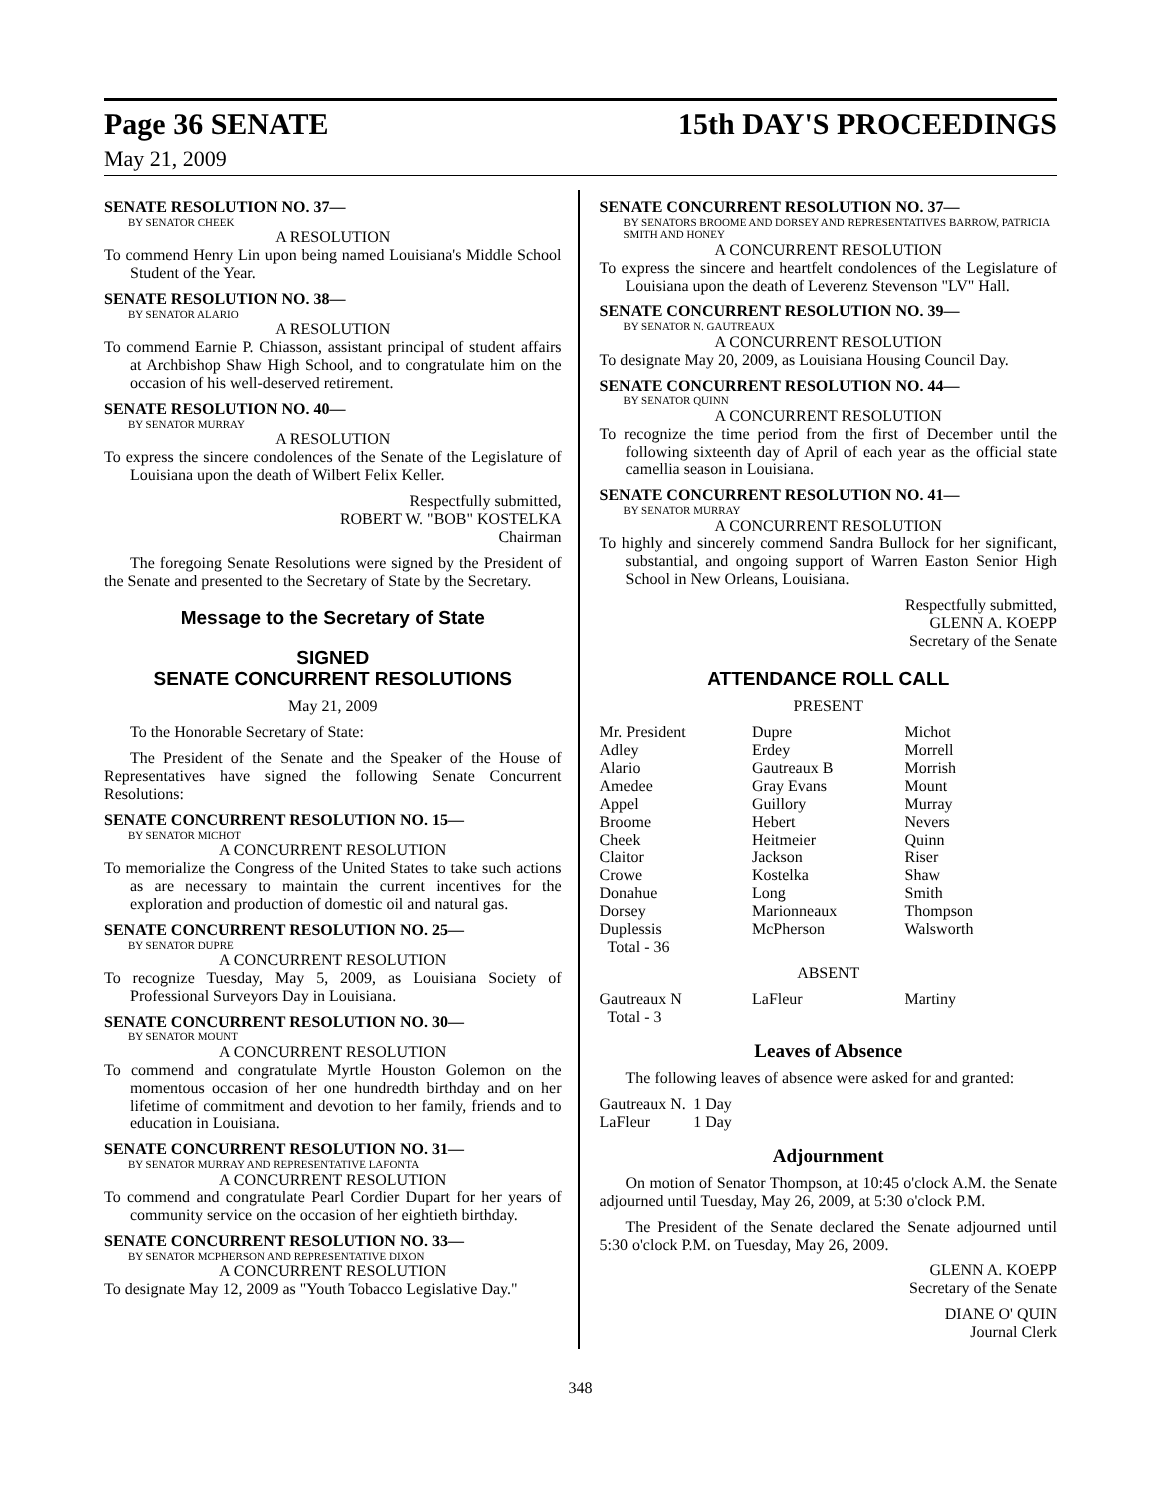Page 36 SENATE 15th DAY'S PROCEEDINGS
May 21, 2009
SENATE RESOLUTION NO. 37—
BY SENATOR CHEEK
A RESOLUTION
To commend Henry Lin upon being named Louisiana's Middle School Student of the Year.
SENATE RESOLUTION NO. 38—
BY SENATOR ALARIO
A RESOLUTION
To commend Earnie P. Chiasson, assistant principal of student affairs at Archbishop Shaw High School, and to congratulate him on the occasion of his well-deserved retirement.
SENATE RESOLUTION NO. 40—
BY SENATOR MURRAY
A RESOLUTION
To express the sincere condolences of the Senate of the Legislature of Louisiana upon the death of Wilbert Felix Keller.
Respectfully submitted,
ROBERT W. "BOB" KOSTELKA
Chairman
The foregoing Senate Resolutions were signed by the President of the Senate and presented to the Secretary of State by the Secretary.
Message to the Secretary of State
SIGNED
SENATE CONCURRENT RESOLUTIONS
May 21, 2009
To the Honorable Secretary of State:
The President of the Senate and the Speaker of the House of Representatives have signed the following Senate Concurrent Resolutions:
SENATE CONCURRENT RESOLUTION NO. 15—
BY SENATOR MICHOT
A CONCURRENT RESOLUTION
To memorialize the Congress of the United States to take such actions as are necessary to maintain the current incentives for the exploration and production of domestic oil and natural gas.
SENATE CONCURRENT RESOLUTION NO. 25—
BY SENATOR DUPRE
A CONCURRENT RESOLUTION
To recognize Tuesday, May 5, 2009, as Louisiana Society of Professional Surveyors Day in Louisiana.
SENATE CONCURRENT RESOLUTION NO. 30—
BY SENATOR MOUNT
A CONCURRENT RESOLUTION
To commend and congratulate Myrtle Houston Golemon on the momentous occasion of her one hundredth birthday and on her lifetime of commitment and devotion to her family, friends and to education in Louisiana.
SENATE CONCURRENT RESOLUTION NO. 31—
BY SENATOR MURRAY AND REPRESENTATIVE LAFONTA
A CONCURRENT RESOLUTION
To commend and congratulate Pearl Cordier Dupart for her years of community service on the occasion of her eightieth birthday.
SENATE CONCURRENT RESOLUTION NO. 33—
BY SENATOR MCPHERSON AND REPRESENTATIVE DIXON
A CONCURRENT RESOLUTION
To designate May 12, 2009 as "Youth Tobacco Legislative Day."
SENATE CONCURRENT RESOLUTION NO. 37—
BY SENATORS BROOME AND DORSEY AND REPRESENTATIVES BARROW, PATRICIA SMITH AND HONEY
A CONCURRENT RESOLUTION
To express the sincere and heartfelt condolences of the Legislature of Louisiana upon the death of Leverenz Stevenson "LV" Hall.
SENATE CONCURRENT RESOLUTION NO. 39—
BY SENATOR N. GAUTREAUX
A CONCURRENT RESOLUTION
To designate May 20, 2009, as Louisiana Housing Council Day.
SENATE CONCURRENT RESOLUTION NO. 44—
BY SENATOR QUINN
A CONCURRENT RESOLUTION
To recognize the time period from the first of December until the following sixteenth day of April of each year as the official state camellia season in Louisiana.
SENATE CONCURRENT RESOLUTION NO. 41—
BY SENATOR MURRAY
A CONCURRENT RESOLUTION
To highly and sincerely commend Sandra Bullock for her significant, substantial, and ongoing support of Warren Easton Senior High School in New Orleans, Louisiana.
Respectfully submitted,
GLENN A. KOEPP
Secretary of the Senate
ATTENDANCE ROLL CALL
PRESENT
| Mr. President | Dupre | Michot |
| Adley | Erdey | Morrell |
| Alario | Gautreaux B | Morrish |
| Amedee | Gray Evans | Mount |
| Appel | Guillory | Murray |
| Broome | Hebert | Nevers |
| Cheek | Heitmeier | Quinn |
| Claitor | Jackson | Riser |
| Crowe | Kostelka | Shaw |
| Donahue | Long | Smith |
| Dorsey | Marionneaux | Thompson |
| Duplessis | McPherson | Walsworth |
| Total - 36 | | |
ABSENT
| Gautreaux N | LaFleur | Martiny |
| Total - 3 | | |
Leaves of Absence
The following leaves of absence were asked for and granted:
| Gautreaux N. | 1 Day |
| LaFleur | 1 Day |
Adjournment
On motion of Senator Thompson, at 10:45 o'clock A.M. the Senate adjourned until Tuesday, May 26, 2009, at 5:30 o'clock P.M.
The President of the Senate declared the Senate adjourned until 5:30 o'clock P.M. on Tuesday, May 26, 2009.
GLENN A. KOEPP
Secretary of the Senate
DIANE O' QUIN
Journal Clerk
348